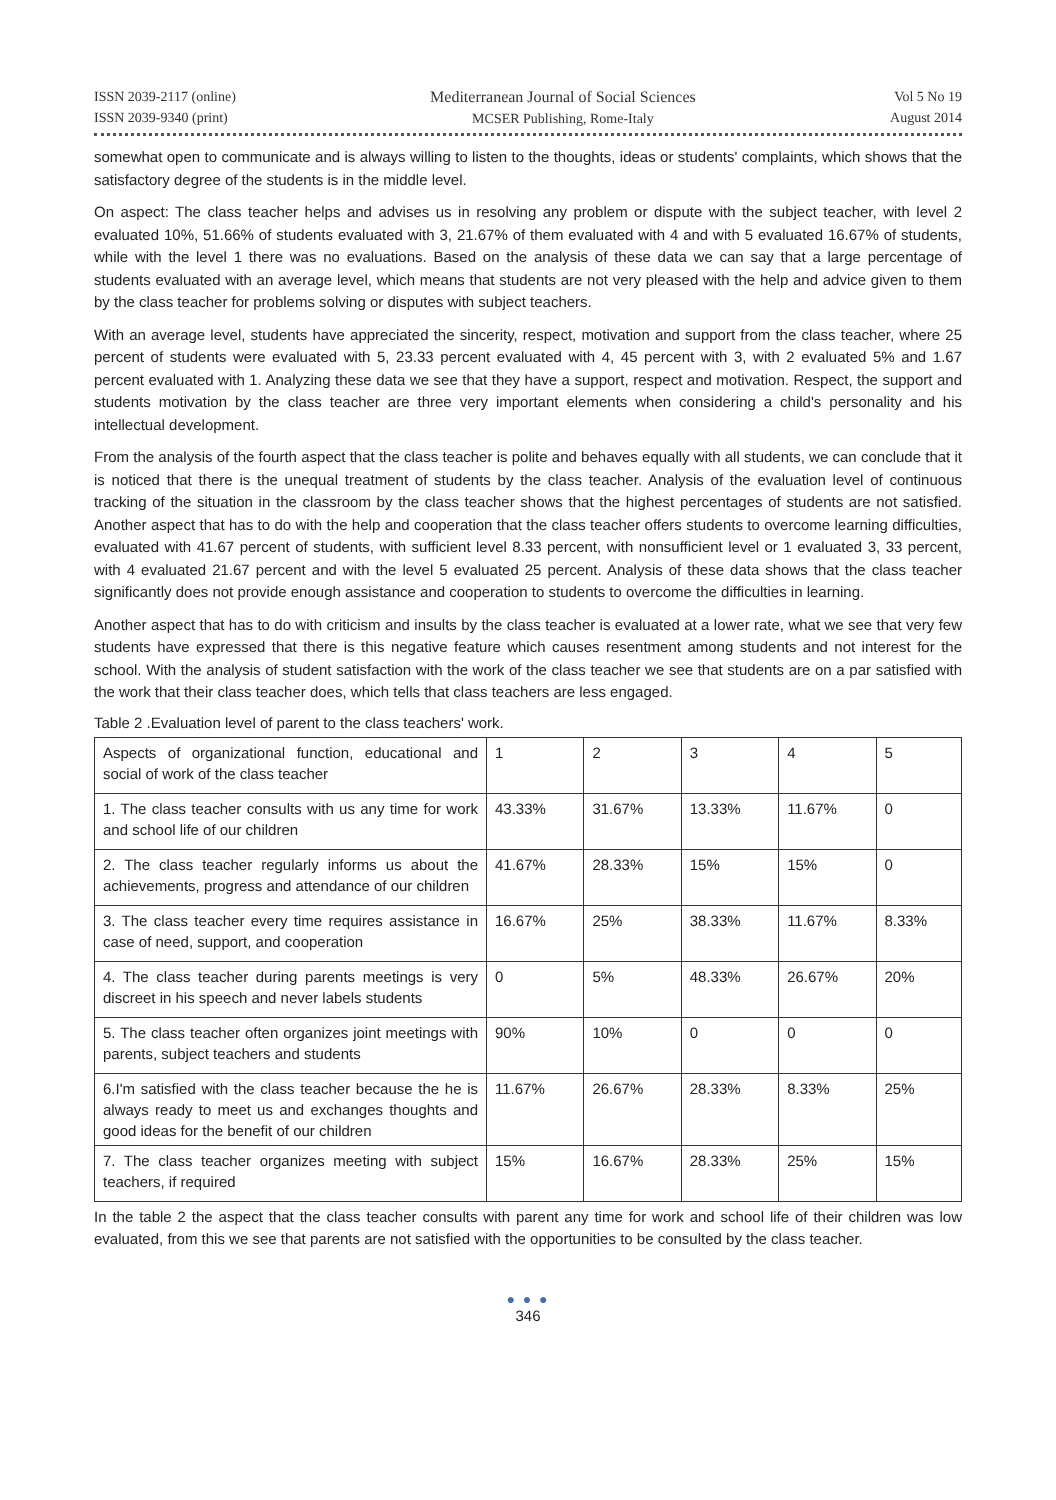ISSN 2039-2117 (online)
ISSN 2039-9340 (print)
Mediterranean Journal of Social Sciences
MCSER Publishing, Rome-Italy
Vol 5 No 19
August 2014
somewhat open to communicate and is always willing to listen to the thoughts, ideas or students' complaints, which shows that the satisfactory degree of the students is in the middle level.
On aspect: The class teacher helps and advises us in resolving any problem or dispute with the subject teacher, with level 2 evaluated 10%, 51.66% of students evaluated with 3, 21.67% of them evaluated with 4 and with 5 evaluated 16.67% of students, while with the level 1 there was no evaluations. Based on the analysis of these data we can say that a large percentage of students evaluated with an average level, which means that students are not very pleased with the help and advice given to them by the class teacher for problems solving or disputes with subject teachers.
With an average level, students have appreciated the sincerity, respect, motivation and support from the class teacher, where 25 percent of students were evaluated with 5, 23.33 percent evaluated with 4, 45 percent with 3, with 2 evaluated 5% and 1.67 percent evaluated with 1. Analyzing these data we see that they have a support, respect and motivation. Respect, the support and students motivation by the class teacher are three very important elements when considering a child's personality and his intellectual development.
From the analysis of the fourth aspect that the class teacher is polite and behaves equally with all students, we can conclude that it is noticed that there is the unequal treatment of students by the class teacher. Analysis of the evaluation level of continuous tracking of the situation in the classroom by the class teacher shows that the highest percentages of students are not satisfied. Another aspect that has to do with the help and cooperation that the class teacher offers students to overcome learning difficulties, evaluated with 41.67 percent of students, with sufficient level 8.33 percent, with nonsufficient level or 1 evaluated 3, 33 percent, with 4 evaluated 21.67 percent and with the level 5 evaluated 25 percent. Analysis of these data shows that the class teacher significantly does not provide enough assistance and cooperation to students to overcome the difficulties in learning.
Another aspect that has to do with criticism and insults by the class teacher is evaluated at a lower rate, what we see that very few students have expressed that there is this negative feature which causes resentment among students and not interest for the school. With the analysis of student satisfaction with the work of the class teacher we see that students are on a par satisfied with the work that their class teacher does, which tells that class teachers are less engaged.
Table 2 .Evaluation level of parent to the class teachers' work.
| Aspects of organizational function, educational and social of work of the class teacher | 1 | 2 | 3 | 4 | 5 |
| 1. The class teacher consults with us any time for work and school life of our children | 43.33% | 31.67% | 13.33% | 11.67% | 0 |
| 2. The class teacher regularly informs us about the achievements, progress and attendance of our children | 41.67% | 28.33% | 15% | 15% | 0 |
| 3. The class teacher every time requires assistance in case of need, support, and cooperation | 16.67% | 25% | 38.33% | 11.67% | 8.33% |
| 4. The class teacher during parents meetings is very discreet in his speech and never labels students | 0 | 5% | 48.33% | 26.67% | 20% |
| 5. The class teacher often organizes joint meetings with parents, subject teachers and students | 90% | 10% | 0 | 0 | 0 |
| 6.I'm satisfied with the class teacher because the he is always ready to meet us and exchanges thoughts and good ideas for the benefit of our children | 11.67% | 26.67% | 28.33% | 8.33% | 25% |
| 7. The class teacher organizes meeting with subject teachers, if required | 15% | 16.67% | 28.33% | 25% | 15% |
In the table 2 the aspect that the class teacher consults with parent any time for work and school life of their children was low evaluated, from this we see that parents are not satisfied with the opportunities to be consulted by the class teacher.
● ● ●
346